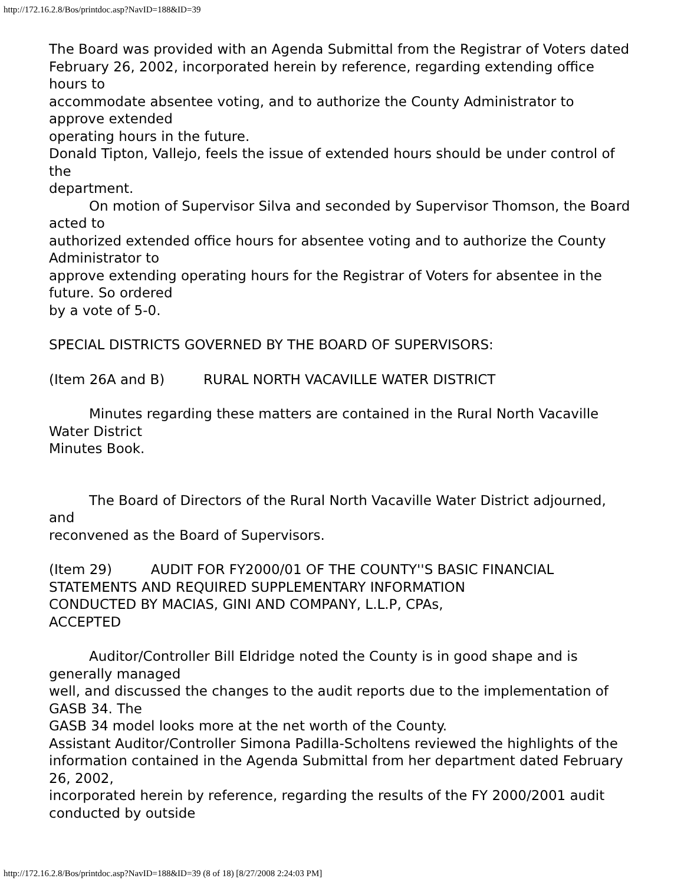http://172.16.2.8/Bos/printdoc.asp?NavID=188&ID=39
The Board was provided with an Agenda Submittal from the Registrar of Voters dated
February 26, 2002, incorporated herein by reference, regarding extending office hours to
accommodate absentee voting, and to authorize the County Administrator to approve extended
operating hours in the future.
Donald Tipton, Vallejo, feels the issue of extended hours should be under control of the
department.
On motion of Supervisor Silva and seconded by Supervisor Thomson, the Board acted to
authorized extended office hours for absentee voting and to authorize the County Administrator to
approve extending operating hours for the Registrar of Voters for absentee in the future. So ordered
by a vote of 5-0.
SPECIAL DISTRICTS GOVERNED BY THE BOARD OF SUPERVISORS:
(Item 26A and B) RURAL NORTH VACAVILLE WATER DISTRICT
Minutes regarding these matters are contained in the Rural North Vacaville Water District
Minutes Book.
The Board of Directors of the Rural North Vacaville Water District adjourned, and
reconvened as the Board of Supervisors.
(Item 29) AUDIT FOR FY2000/01 OF THE COUNTY''S BASIC FINANCIAL
STATEMENTS AND REQUIRED SUPPLEMENTARY INFORMATION
CONDUCTED BY MACIAS, GINI AND COMPANY, L.L.P, CPAs,
ACCEPTED
Auditor/Controller Bill Eldridge noted the County is in good shape and is generally managed
well, and discussed the changes to the audit reports due to the implementation of GASB 34. The
GASB 34 model looks more at the net worth of the County.
Assistant Auditor/Controller Simona Padilla-Scholtens reviewed the highlights of the
information contained in the Agenda Submittal from her department dated February 26, 2002,
incorporated herein by reference, regarding the results of the FY 2000/2001 audit conducted by outside
http://172.16.2.8/Bos/printdoc.asp?NavID=188&ID=39 (8 of 18) [8/27/2008 2:24:03 PM]